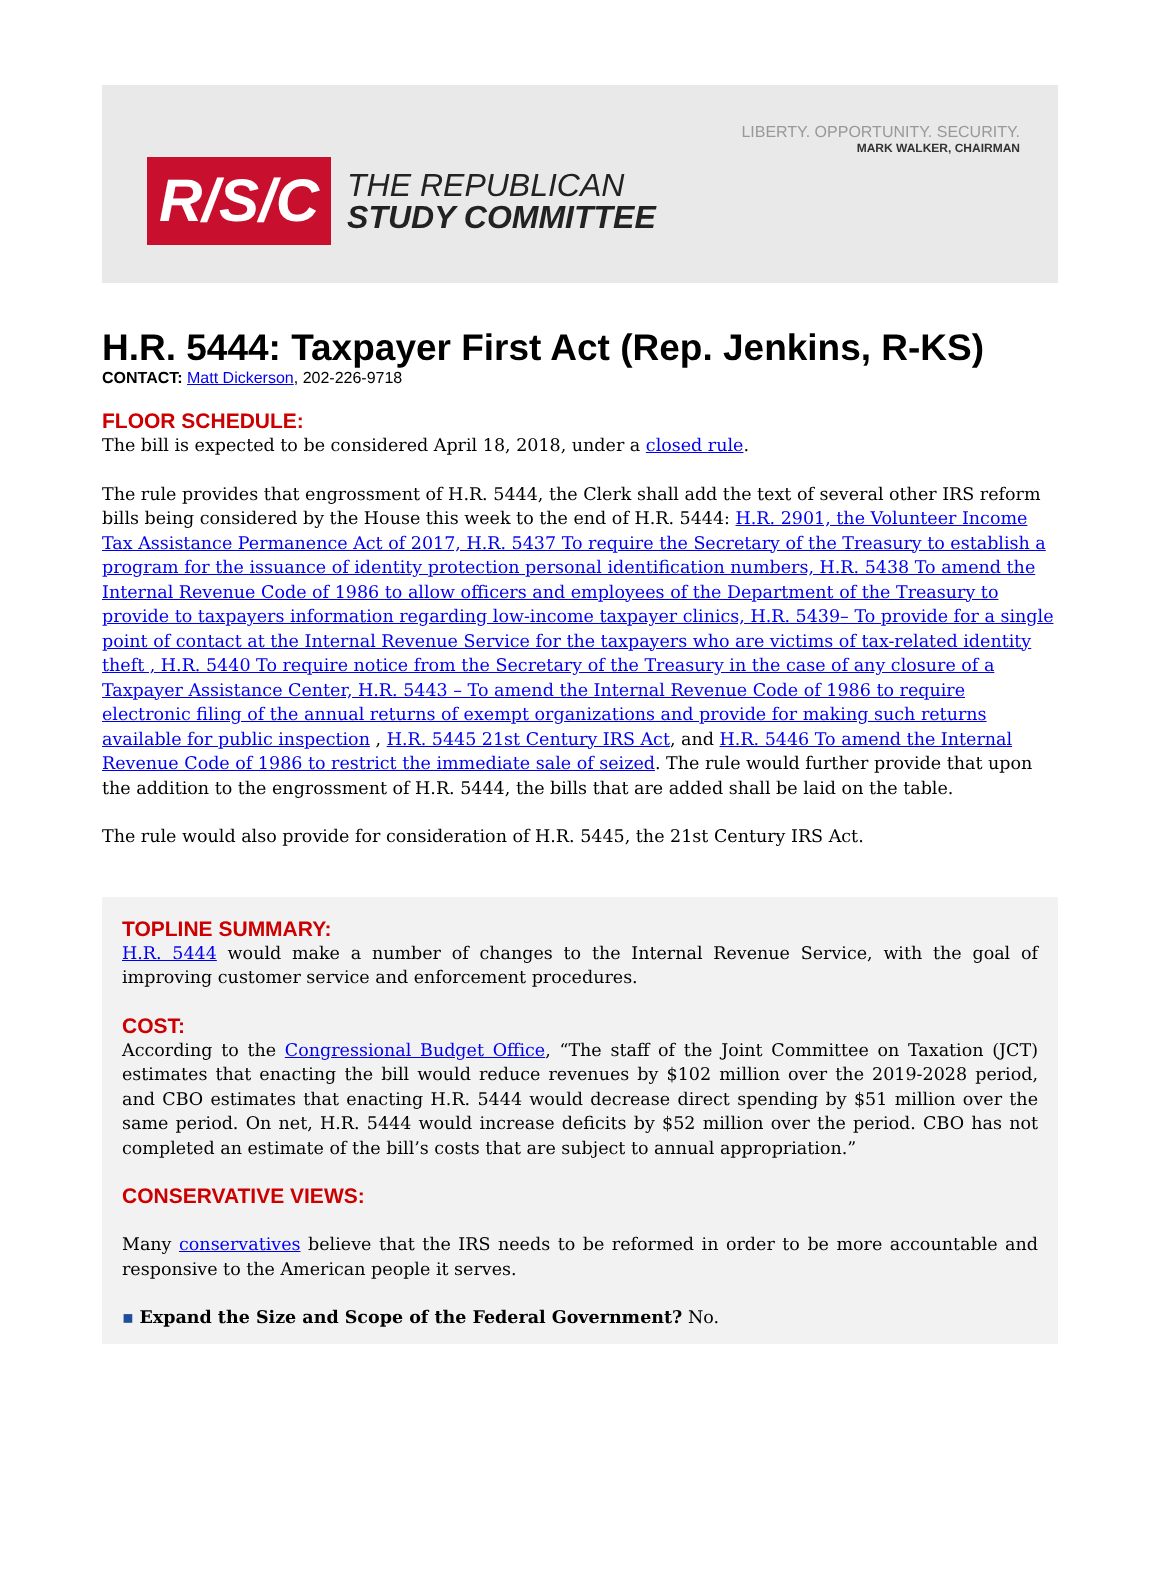LIBERTY. OPPORTUNITY. SECURITY.
MARK WALKER, CHAIRMAN
R/S/C
THE REPUBLICAN
STUDY COMMITTEE
H.R. 5444: Taxpayer First Act (Rep. Jenkins, R-KS)
CONTACT: Matt Dickerson, 202-226-9718
FLOOR SCHEDULE:
The bill is expected to be considered April 18, 2018, under a closed rule.
The rule provides that engrossment of H.R. 5444, the Clerk shall add the text of several other IRS reform bills being considered by the House this week to the end of H.R. 5444: H.R. 2901, the Volunteer Income Tax Assistance Permanence Act of 2017, H.R. 5437 To require the Secretary of the Treasury to establish a program for the issuance of identity protection personal identification numbers, H.R. 5438 To amend the Internal Revenue Code of 1986 to allow officers and employees of the Department of the Treasury to provide to taxpayers information regarding low-income taxpayer clinics, H.R. 5439– To provide for a single point of contact at the Internal Revenue Service for the taxpayers who are victims of tax-related identity theft , H.R. 5440 To require notice from the Secretary of the Treasury in the case of any closure of a Taxpayer Assistance Center, H.R. 5443 – To amend the Internal Revenue Code of 1986 to require electronic filing of the annual returns of exempt organizations and provide for making such returns available for public inspection , H.R. 5445 21st Century IRS Act, and H.R. 5446 To amend the Internal Revenue Code of 1986 to restrict the immediate sale of seized. The rule would further provide that upon the addition to the engrossment of H.R. 5444, the bills that are added shall be laid on the table.
The rule would also provide for consideration of H.R. 5445, the 21st Century IRS Act.
TOPLINE SUMMARY:
H.R. 5444 would make a number of changes to the Internal Revenue Service, with the goal of improving customer service and enforcement procedures.
COST:
According to the Congressional Budget Office, “The staff of the Joint Committee on Taxation (JCT) estimates that enacting the bill would reduce revenues by $102 million over the 2019-2028 period, and CBO estimates that enacting H.R. 5444 would decrease direct spending by $51 million over the same period. On net, H.R. 5444 would increase deficits by $52 million over the period. CBO has not completed an estimate of the bill’s costs that are subject to annual appropriation.”
CONSERVATIVE VIEWS:
Many conservatives believe that the IRS needs to be reformed in order to be more accountable and responsive to the American people it serves.
▪ Expand the Size and Scope of the Federal Government? No.